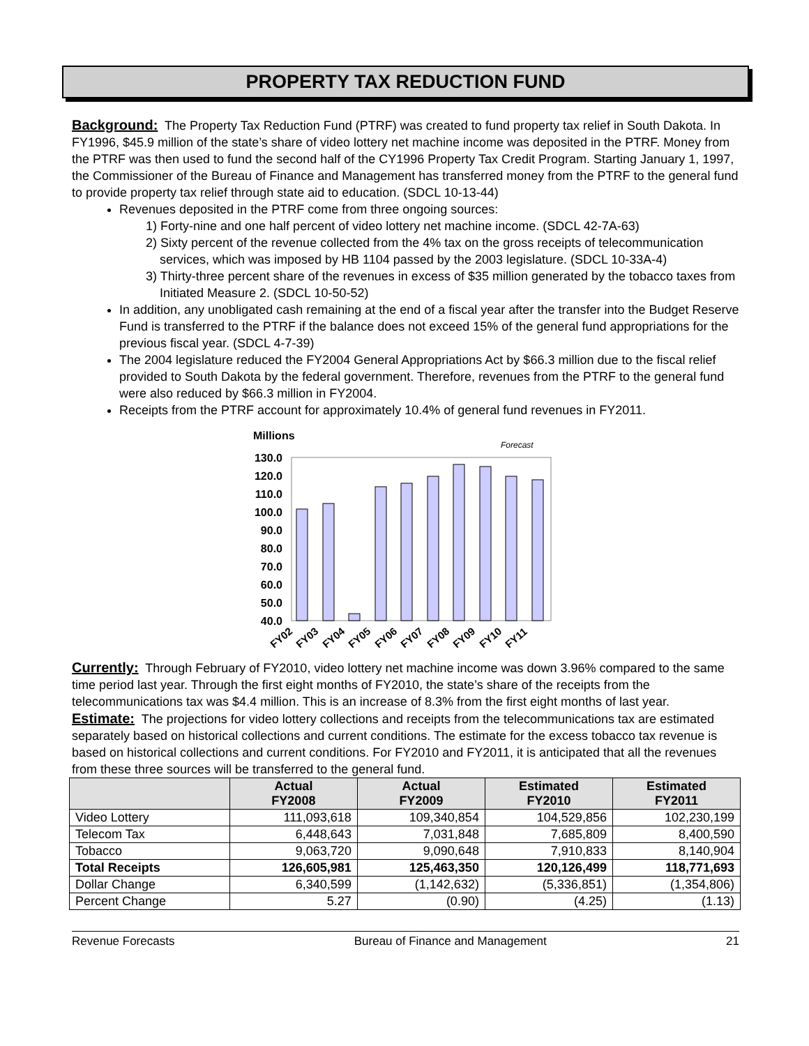PROPERTY TAX REDUCTION FUND
Background: The Property Tax Reduction Fund (PTRF) was created to fund property tax relief in South Dakota. In FY1996, $45.9 million of the state’s share of video lottery net machine income was deposited in the PTRF. Money from the PTRF was then used to fund the second half of the CY1996 Property Tax Credit Program. Starting January 1, 1997, the Commissioner of the Bureau of Finance and Management has transferred money from the PTRF to the general fund to provide property tax relief through state aid to education. (SDCL 10-13-44)
Revenues deposited in the PTRF come from three ongoing sources:
1) Forty-nine and one half percent of video lottery net machine income. (SDCL 42-7A-63)
2) Sixty percent of the revenue collected from the 4% tax on the gross receipts of telecommunication services, which was imposed by HB 1104 passed by the 2003 legislature. (SDCL 10-33A-4)
3) Thirty-three percent share of the revenues in excess of $35 million generated by the tobacco taxes from Initiated Measure 2. (SDCL 10-50-52)
In addition, any unobligated cash remaining at the end of a fiscal year after the transfer into the Budget Reserve Fund is transferred to the PTRF if the balance does not exceed 15% of the general fund appropriations for the previous fiscal year. (SDCL 4-7-39)
The 2004 legislature reduced the FY2004 General Appropriations Act by $66.3 million due to the fiscal relief provided to South Dakota by the federal government. Therefore, revenues from the PTRF to the general fund were also reduced by $66.3 million in FY2004.
Receipts from the PTRF account for approximately 10.4% of general fund revenues in FY2011.
Millions
Forecast
130.0
120.0
110.0
100.0
90.0
80.0
70.0
60.0
50.0
40.0
FY02
FY03
FY04
FY05
FY06
FY07
FY08
FY09
FY10
FY11
Currently: Through February of FY2010, video lottery net machine income was down 3.96% compared to the same time period last year. Through the first eight months of FY2010, the state’s share of the receipts from the telecommunications tax was $4.4 million. This is an increase of 8.3% from the first eight months of last year.
Estimate: The projections for video lottery collections and receipts from the telecommunications tax are estimated separately based on historical collections and current conditions. The estimate for the excess tobacco tax revenue is based on historical collections and current conditions. For FY2010 and FY2011, it is anticipated that all the revenues from these three sources will be transferred to the general fund.
| | Actual FY2008 | Actual FY2009 | Estimated FY2010 | Estimated FY2011 |
| --- | --- | --- | --- | --- |
| Video Lottery | 111,093,618 | 109,340,854 | 104,529,856 | 102,230,199 |
| Telecom Tax | 6,448,643 | 7,031,848 | 7,685,809 | 8,400,590 |
| Tobacco | 9,063,720 | 9,090,648 | 7,910,833 | 8,140,904 |
| Total Receipts | 126,605,981 | 125,463,350 | 120,126,499 | 118,771,693 |
| Dollar Change | 6,340,599 | (1,142,632) | (5,336,851) | (1,354,806) |
| Percent Change | 5.27 | (0.90) | (4.25) | (1.13) |
Revenue Forecasts Bureau of Finance and Management 21